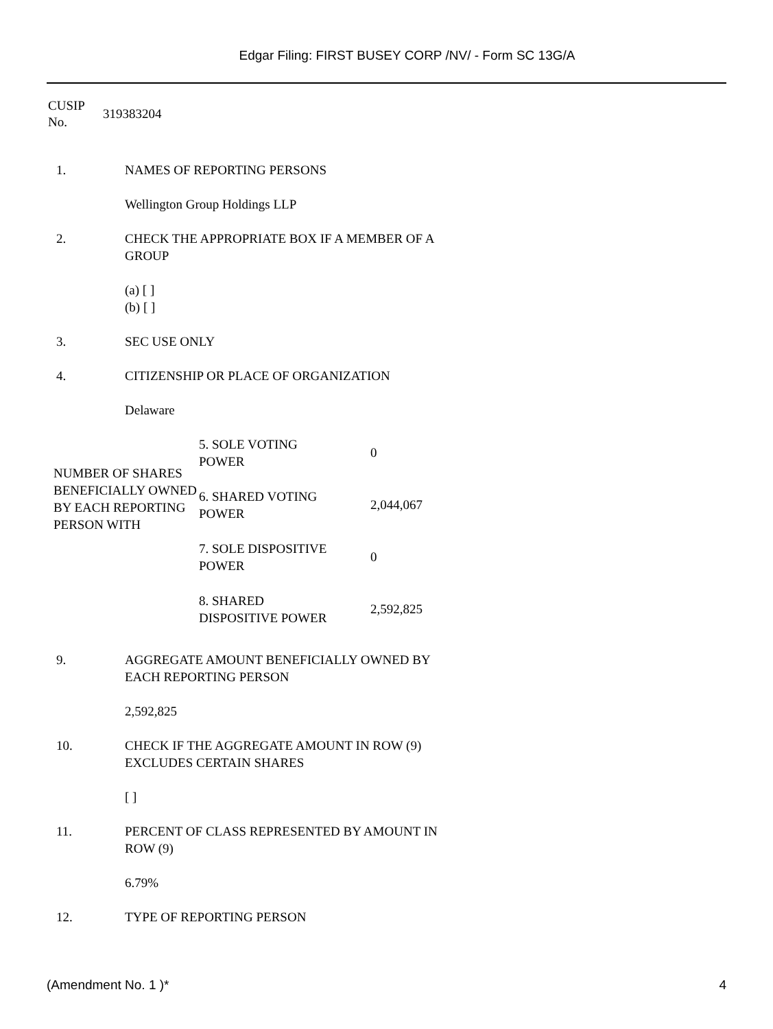Edgar Filing: FIRST BUSEY CORP /NV/ - Form SC 13G/A
CUSIP
No.
319383204
1. NAMES OF REPORTING PERSONS
Wellington Group Holdings LLP
2. CHECK THE APPROPRIATE BOX IF A MEMBER OF A GROUP
(a) [ ]
(b) [ ]
3. SEC USE ONLY
4. CITIZENSHIP OR PLACE OF ORGANIZATION
Delaware
| NUMBER OF SHARES BENEFICIALLY OWNED BY EACH REPORTING PERSON WITH | 5. SOLE VOTING POWER | 0 |
| | 6. SHARED VOTING POWER | 2,044,067 |
| | 7. SOLE DISPOSITIVE POWER | 0 |
| | 8. SHARED DISPOSITIVE POWER | 2,592,825 |
9. AGGREGATE AMOUNT BENEFICIALLY OWNED BY EACH REPORTING PERSON
2,592,825
10. CHECK IF THE AGGREGATE AMOUNT IN ROW (9) EXCLUDES CERTAIN SHARES
[ ]
11. PERCENT OF CLASS REPRESENTED BY AMOUNT IN ROW (9)
6.79%
12. TYPE OF REPORTING PERSON
(Amendment No. 1 )* 4